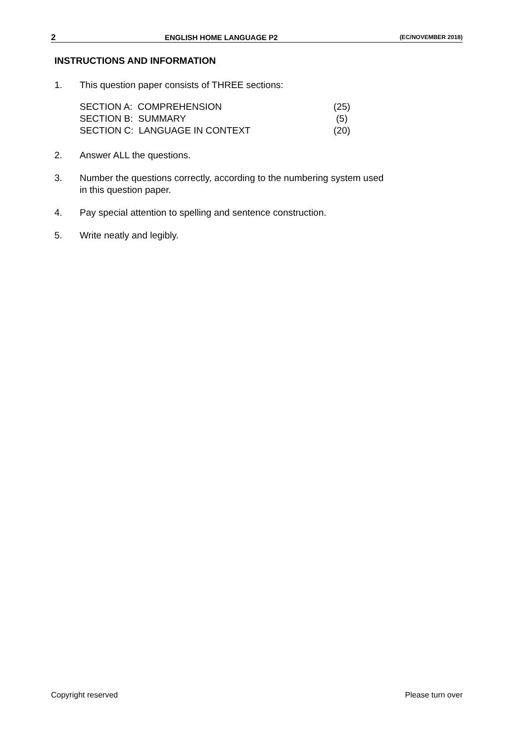2 ENGLISH HOME LANGUAGE P2 (EC/NOVEMBER 2018)
INSTRUCTIONS AND INFORMATION
1. This question paper consists of THREE sections:
SECTION A: COMPREHENSION (25)
SECTION B: SUMMARY (5)
SECTION C: LANGUAGE IN CONTEXT (20)
2. Answer ALL the questions.
3. Number the questions correctly, according to the numbering system used
in this question paper.
4. Pay special attention to spelling and sentence construction.
5. Write neatly and legibly.
Copyright reserved Please turn over